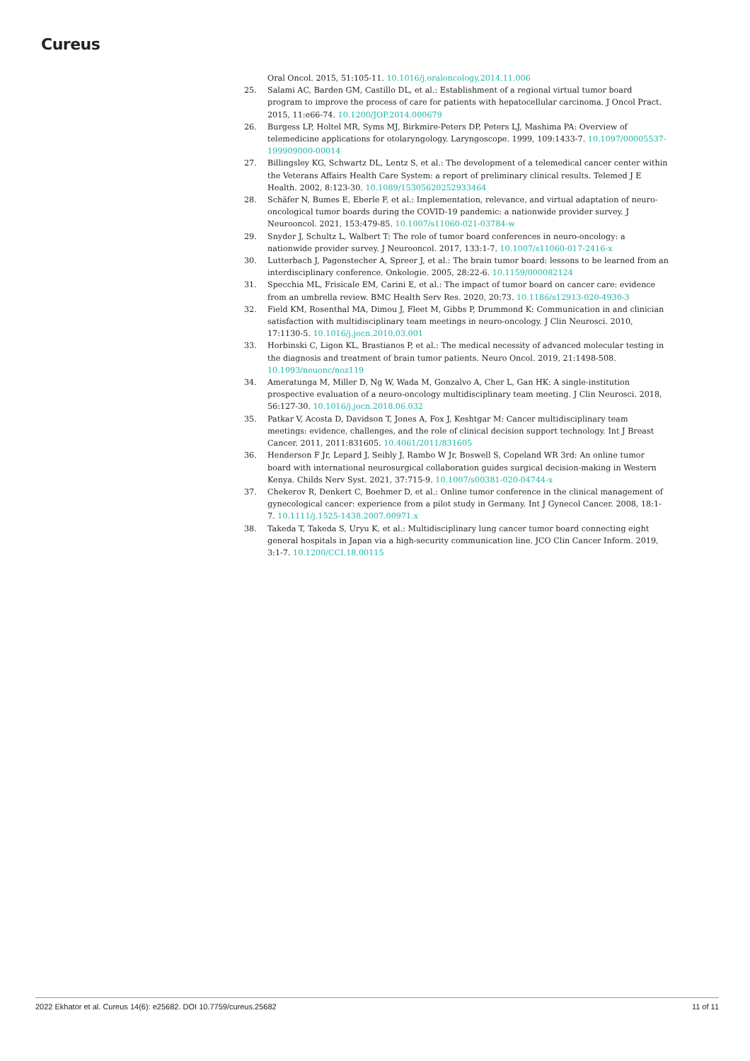Cureus
Oral Oncol. 2015, 51:105-11. 10.1016/j.oraloncology.2014.11.006
25. Salami AC, Barden GM, Castillo DL, et al.: Establishment of a regional virtual tumor board program to improve the process of care for patients with hepatocellular carcinoma. J Oncol Pract. 2015, 11:e66-74. 10.1200/JOP.2014.000679
26. Burgess LP, Holtel MR, Syms MJ, Birkmire-Peters DP, Peters LJ, Mashima PA: Overview of telemedicine applications for otolaryngology. Laryngoscope. 1999, 109:1433-7. 10.1097/00005537-199909000-00014
27. Billingsley KG, Schwartz DL, Lentz S, et al.: The development of a telemedical cancer center within the Veterans Affairs Health Care System: a report of preliminary clinical results. Telemed J E Health. 2002, 8:123-30. 10.1089/15305620252933464
28. Schäfer N, Bumes E, Eberle F, et al.: Implementation, relevance, and virtual adaptation of neuro-oncological tumor boards during the COVID-19 pandemic: a nationwide provider survey. J Neurooncol. 2021, 153:479-85. 10.1007/s11060-021-03784-w
29. Snyder J, Schultz L, Walbert T: The role of tumor board conferences in neuro-oncology: a nationwide provider survey. J Neurooncol. 2017, 133:1-7. 10.1007/s11060-017-2416-x
30. Lutterbach J, Pagenstecher A, Spreer J, et al.: The brain tumor board: lessons to be learned from an interdisciplinary conference. Onkologie. 2005, 28:22-6. 10.1159/000082124
31. Specchia ML, Frisicale EM, Carini E, et al.: The impact of tumor board on cancer care: evidence from an umbrella review. BMC Health Serv Res. 2020, 20:73. 10.1186/s12913-020-4930-3
32. Field KM, Rosenthal MA, Dimou J, Fleet M, Gibbs P, Drummond K: Communication in and clinician satisfaction with multidisciplinary team meetings in neuro-oncology. J Clin Neurosci. 2010, 17:1130-5. 10.1016/j.jocn.2010.03.001
33. Horbinski C, Ligon KL, Brastianos P, et al.: The medical necessity of advanced molecular testing in the diagnosis and treatment of brain tumor patients. Neuro Oncol. 2019, 21:1498-508. 10.1093/neuonc/noz119
34. Ameratunga M, Miller D, Ng W, Wada M, Gonzalvo A, Cher L, Gan HK: A single-institution prospective evaluation of a neuro-oncology multidisciplinary team meeting. J Clin Neurosci. 2018, 56:127-30. 10.1016/j.jocn.2018.06.032
35. Patkar V, Acosta D, Davidson T, Jones A, Fox J, Keshtgar M: Cancer multidisciplinary team meetings: evidence, challenges, and the role of clinical decision support technology. Int J Breast Cancer. 2011, 2011:831605. 10.4061/2011/831605
36. Henderson F Jr, Lepard J, Seibly J, Rambo W Jr, Boswell S, Copeland WR 3rd: An online tumor board with international neurosurgical collaboration guides surgical decision-making in Western Kenya. Childs Nerv Syst. 2021, 37:715-9. 10.1007/s00381-020-04744-x
37. Chekerov R, Denkert C, Boehmer D, et al.: Online tumor conference in the clinical management of gynecological cancer: experience from a pilot study in Germany. Int J Gynecol Cancer. 2008, 18:1-7. 10.1111/j.1525-1438.2007.00971.x
38. Takeda T, Takeda S, Uryu K, et al.: Multidisciplinary lung cancer tumor board connecting eight general hospitals in Japan via a high-security communication line. JCO Clin Cancer Inform. 2019, 3:1-7. 10.1200/CCI.18.00115
2022 Ekhator et al. Cureus 14(6): e25682. DOI 10.7759/cureus.25682 11 of 11